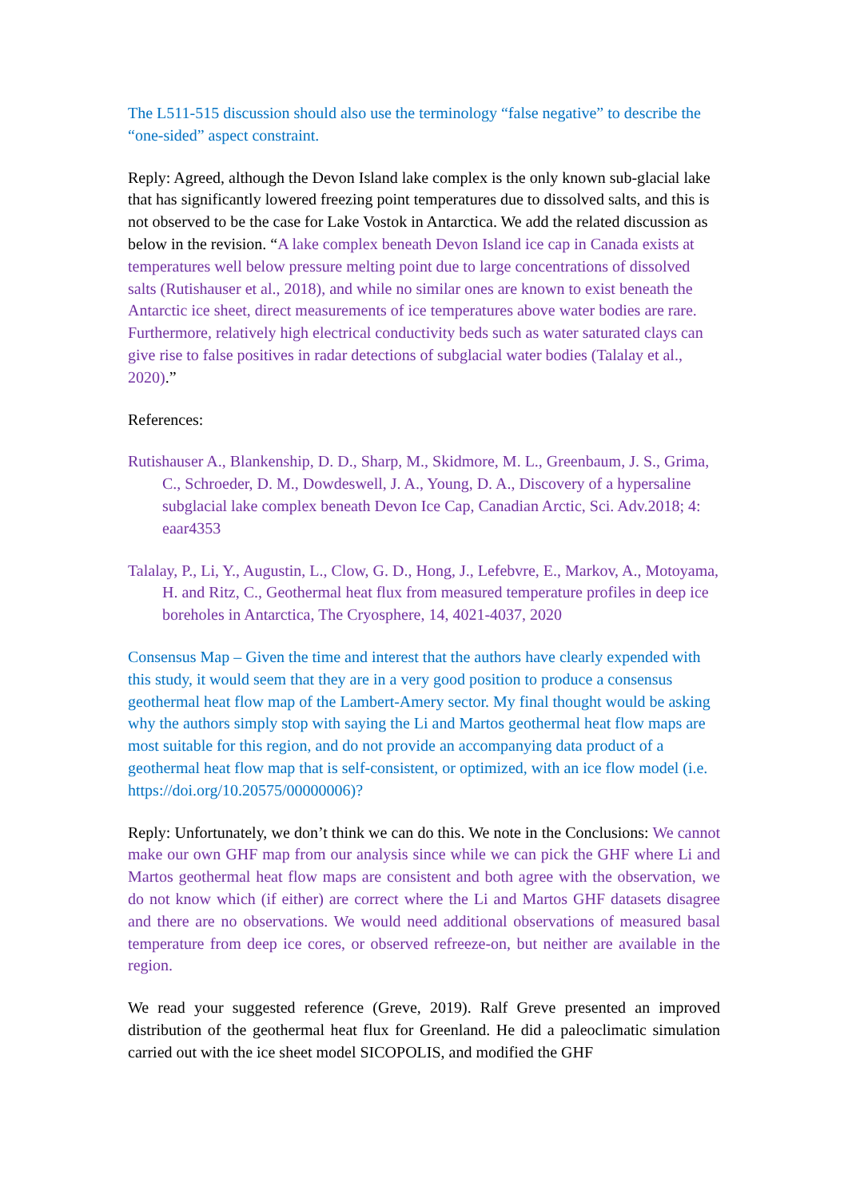The L511-515 discussion should also use the terminology “false negative” to describe the “one-sided” aspect constraint.
Reply: Agreed, although the Devon Island lake complex is the only known sub-glacial lake that has significantly lowered freezing point temperatures due to dissolved salts, and this is not observed to be the case for Lake Vostok in Antarctica. We add the related discussion as below in the revision. “A lake complex beneath Devon Island ice cap in Canada exists at temperatures well below pressure melting point due to large concentrations of dissolved salts (Rutishauser et al., 2018), and while no similar ones are known to exist beneath the Antarctic ice sheet, direct measurements of ice temperatures above water bodies are rare. Furthermore, relatively high electrical conductivity beds such as water saturated clays can give rise to false positives in radar detections of subglacial water bodies (Talalay et al., 2020).”
References:
Rutishauser A., Blankenship, D. D., Sharp, M., Skidmore, M. L., Greenbaum, J. S., Grima, C., Schroeder, D. M., Dowdeswell, J. A., Young, D. A., Discovery of a hypersaline subglacial lake complex beneath Devon Ice Cap, Canadian Arctic, Sci. Adv.2018; 4: eaar4353
Talalay, P., Li, Y., Augustin, L., Clow, G. D., Hong, J., Lefebvre, E., Markov, A., Motoyama, H. and Ritz, C., Geothermal heat flux from measured temperature profiles in deep ice boreholes in Antarctica, The Cryosphere, 14, 4021-4037, 2020
Consensus Map – Given the time and interest that the authors have clearly expended with this study, it would seem that they are in a very good position to produce a consensus geothermal heat flow map of the Lambert-Amery sector. My final thought would be asking why the authors simply stop with saying the Li and Martos geothermal heat flow maps are most suitable for this region, and do not provide an accompanying data product of a geothermal heat flow map that is self-consistent, or optimized, with an ice flow model (i.e. https://doi.org/10.20575/00000006)?
Reply: Unfortunately, we don’t think we can do this. We note in the Conclusions: We cannot make our own GHF map from our analysis since while we can pick the GHF where Li and Martos geothermal heat flow maps are consistent and both agree with the observation, we do not know which (if either) are correct where the Li and Martos GHF datasets disagree and there are no observations. We would need additional observations of measured basal temperature from deep ice cores, or observed refreeze-on, but neither are available in the region.
We read your suggested reference (Greve, 2019). Ralf Greve presented an improved distribution of the geothermal heat flux for Greenland. He did a paleoclimatic simulation carried out with the ice sheet model SICOPOLIS, and modified the GHF